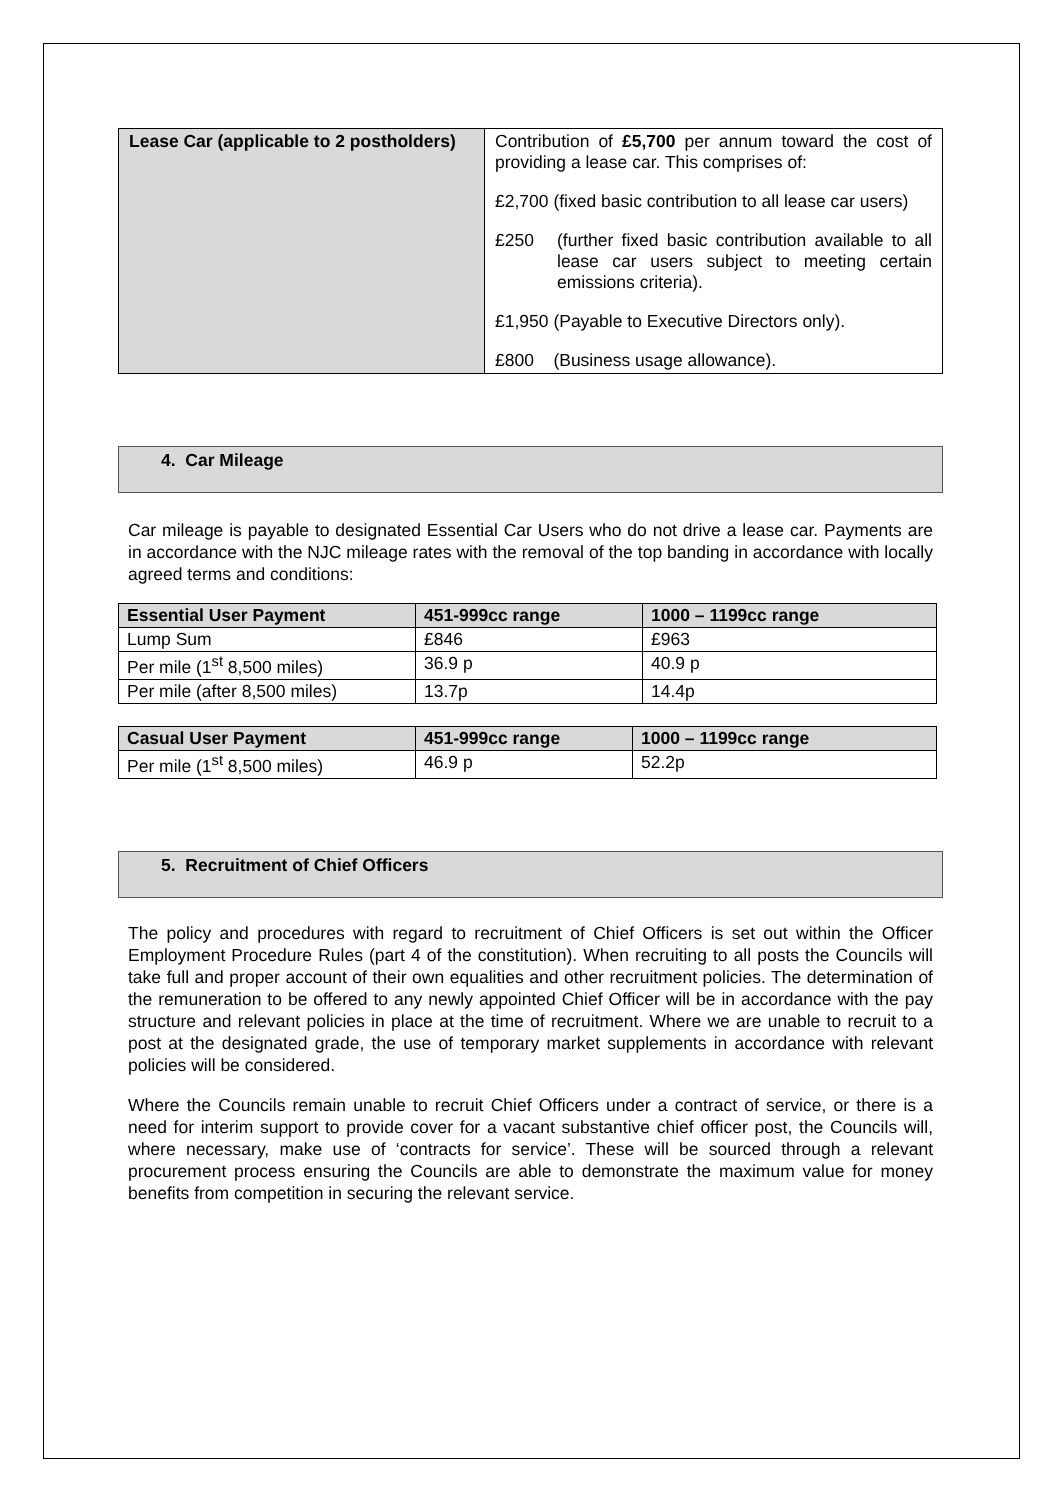| Lease Car (applicable to 2 postholders) | Contribution of £5,700 per annum toward the cost of providing a lease car. This comprises of: £2,700 (fixed basic contribution to all lease car users) £250 (further fixed basic contribution available to all lease car users subject to meeting certain emissions criteria). £1,950 (Payable to Executive Directors only). £800 (Business usage allowance). |
4. Car Mileage
Car mileage is payable to designated Essential Car Users who do not drive a lease car. Payments are in accordance with the NJC mileage rates with the removal of the top banding in accordance with locally agreed terms and conditions:
| Essential User Payment | 451-999cc range | 1000 – 1199cc range |
| --- | --- | --- |
| Lump Sum | £846 | £963 |
| Per mile (1<sup>st</sup> 8,500 miles) | 36.9 p | 40.9 p |
| Per mile (after 8,500 miles) | 13.7p | 14.4p |
| Casual User Payment | 451-999cc range | 1000 – 1199cc range |
| --- | --- | --- |
| Per mile (1<sup>st</sup> 8,500 miles) | 46.9 p | 52.2p |
5. Recruitment of Chief Officers
The policy and procedures with regard to recruitment of Chief Officers is set out within the Officer Employment Procedure Rules (part 4 of the constitution). When recruiting to all posts the Councils will take full and proper account of their own equalities and other recruitment policies. The determination of the remuneration to be offered to any newly appointed Chief Officer will be in accordance with the pay structure and relevant policies in place at the time of recruitment. Where we are unable to recruit to a post at the designated grade, the use of temporary market supplements in accordance with relevant policies will be considered.
Where the Councils remain unable to recruit Chief Officers under a contract of service, or there is a need for interim support to provide cover for a vacant substantive chief officer post, the Councils will, where necessary, make use of ‘contracts for service’. These will be sourced through a relevant procurement process ensuring the Councils are able to demonstrate the maximum value for money benefits from competition in securing the relevant service.